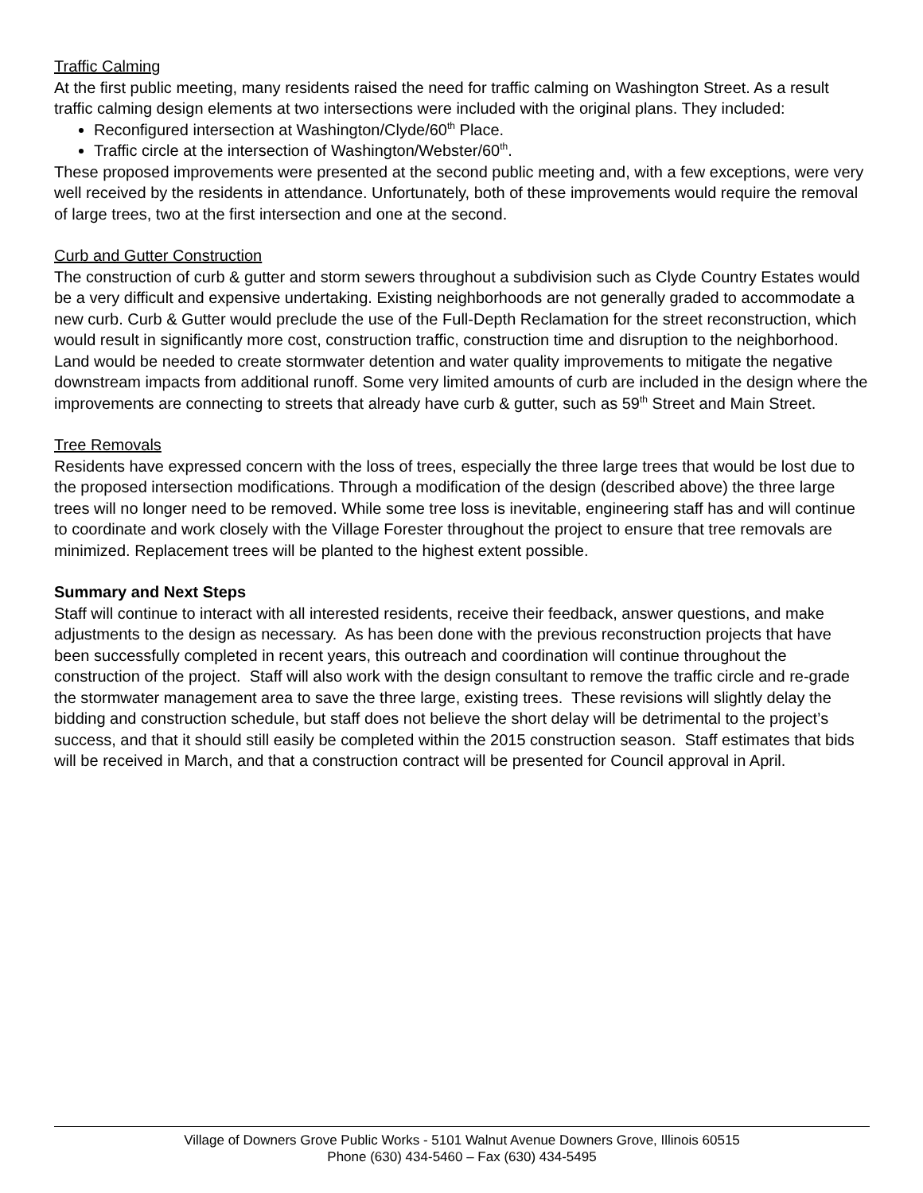Traffic Calming
At the first public meeting, many residents raised the need for traffic calming on Washington Street. As a result traffic calming design elements at two intersections were included with the original plans. They included:
Reconfigured intersection at Washington/Clyde/60<sup>th</sup> Place.
Traffic circle at the intersection of Washington/Webster/60<sup>th</sup>.
These proposed improvements were presented at the second public meeting and, with a few exceptions, were very well received by the residents in attendance. Unfortunately, both of these improvements would require the removal of large trees, two at the first intersection and one at the second.
Curb and Gutter Construction
The construction of curb & gutter and storm sewers throughout a subdivision such as Clyde Country Estates would be a very difficult and expensive undertaking. Existing neighborhoods are not generally graded to accommodate a new curb. Curb & Gutter would preclude the use of the Full-Depth Reclamation for the street reconstruction, which would result in significantly more cost, construction traffic, construction time and disruption to the neighborhood. Land would be needed to create stormwater detention and water quality improvements to mitigate the negative downstream impacts from additional runoff. Some very limited amounts of curb are included in the design where the improvements are connecting to streets that already have curb & gutter, such as 59<sup>th</sup> Street and Main Street.
Tree Removals
Residents have expressed concern with the loss of trees, especially the three large trees that would be lost due to the proposed intersection modifications. Through a modification of the design (described above) the three large trees will no longer need to be removed. While some tree loss is inevitable, engineering staff has and will continue to coordinate and work closely with the Village Forester throughout the project to ensure that tree removals are minimized. Replacement trees will be planted to the highest extent possible.
Summary and Next Steps
Staff will continue to interact with all interested residents, receive their feedback, answer questions, and make adjustments to the design as necessary. As has been done with the previous reconstruction projects that have been successfully completed in recent years, this outreach and coordination will continue throughout the construction of the project. Staff will also work with the design consultant to remove the traffic circle and re-grade the stormwater management area to save the three large, existing trees. These revisions will slightly delay the bidding and construction schedule, but staff does not believe the short delay will be detrimental to the project’s success, and that it should still easily be completed within the 2015 construction season. Staff estimates that bids will be received in March, and that a construction contract will be presented for Council approval in April.
Village of Downers Grove Public Works - 5101 Walnut Avenue Downers Grove, Illinois 60515
Phone (630) 434-5460 – Fax (630) 434-5495